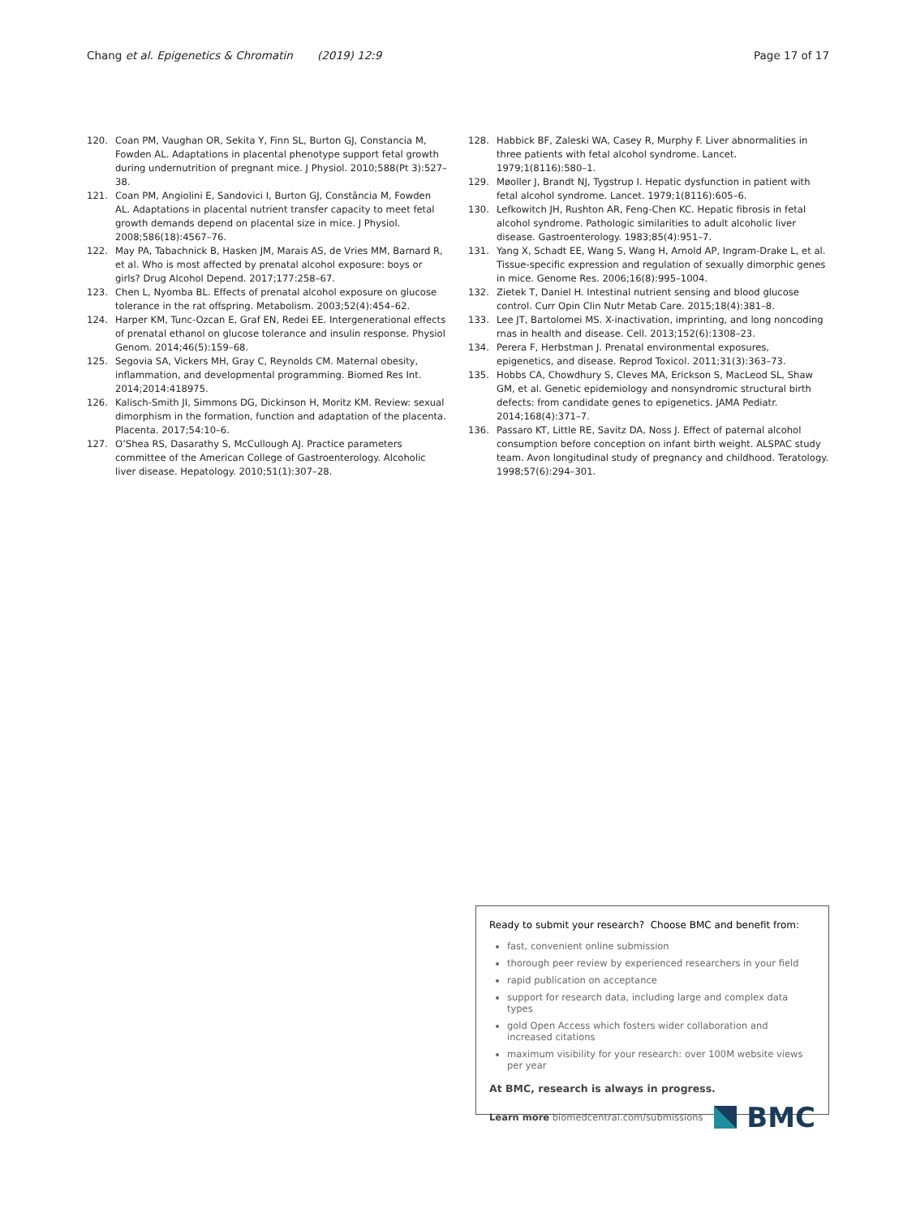Chang et al. Epigenetics & Chromatin (2019) 12:9
Page 17 of 17
120. Coan PM, Vaughan OR, Sekita Y, Finn SL, Burton GJ, Constancia M, Fowden AL. Adaptations in placental phenotype support fetal growth during undernutrition of pregnant mice. J Physiol. 2010;588(Pt 3):527–38.
121. Coan PM, Angiolini E, Sandovici I, Burton GJ, Constância M, Fowden AL. Adaptations in placental nutrient transfer capacity to meet fetal growth demands depend on placental size in mice. J Physiol. 2008;586(18):4567–76.
122. May PA, Tabachnick B, Hasken JM, Marais AS, de Vries MM, Barnard R, et al. Who is most affected by prenatal alcohol exposure: boys or girls? Drug Alcohol Depend. 2017;177:258–67.
123. Chen L, Nyomba BL. Effects of prenatal alcohol exposure on glucose tolerance in the rat offspring. Metabolism. 2003;52(4):454–62.
124. Harper KM, Tunc-Ozcan E, Graf EN, Redei EE. Intergenerational effects of prenatal ethanol on glucose tolerance and insulin response. Physiol Genom. 2014;46(5):159–68.
125. Segovia SA, Vickers MH, Gray C, Reynolds CM. Maternal obesity, inflammation, and developmental programming. Biomed Res Int. 2014;2014:418975.
126. Kalisch-Smith JI, Simmons DG, Dickinson H, Moritz KM. Review: sexual dimorphism in the formation, function and adaptation of the placenta. Placenta. 2017;54:10–6.
127. O’Shea RS, Dasarathy S, McCullough AJ. Practice parameters committee of the American College of Gastroenterology. Alcoholic liver disease. Hepatology. 2010;51(1):307–28.
128. Habbick BF, Zaleski WA, Casey R, Murphy F. Liver abnormalities in three patients with fetal alcohol syndrome. Lancet. 1979;1(8116):580–1.
129. Møoller J, Brandt NJ, Tygstrup I. Hepatic dysfunction in patient with fetal alcohol syndrome. Lancet. 1979;1(8116):605–6.
130. Lefkowitch JH, Rushton AR, Feng-Chen KC. Hepatic fibrosis in fetal alcohol syndrome. Pathologic similarities to adult alcoholic liver disease. Gastroenterology. 1983;85(4):951–7.
131. Yang X, Schadt EE, Wang S, Wang H, Arnold AP, Ingram-Drake L, et al. Tissue-specific expression and regulation of sexually dimorphic genes in mice. Genome Res. 2006;16(8):995–1004.
132. Zietek T, Daniel H. Intestinal nutrient sensing and blood glucose control. Curr Opin Clin Nutr Metab Care. 2015;18(4):381–8.
133. Lee JT, Bartolomei MS. X-inactivation, imprinting, and long noncoding rnas in health and disease. Cell. 2013;152(6):1308–23.
134. Perera F, Herbstman J. Prenatal environmental exposures, epigenetics, and disease. Reprod Toxicol. 2011;31(3):363–73.
135. Hobbs CA, Chowdhury S, Cleves MA, Erickson S, MacLeod SL, Shaw GM, et al. Genetic epidemiology and nonsyndromic structural birth defects: from candidate genes to epigenetics. JAMA Pediatr. 2014;168(4):371–7.
136. Passaro KT, Little RE, Savitz DA, Noss J. Effect of paternal alcohol consumption before conception on infant birth weight. ALSPAC study team. Avon longitudinal study of pregnancy and childhood. Teratology. 1998;57(6):294–301.
Ready to submit your research? Choose BMC and benefit from:
fast, convenient online submission
thorough peer review by experienced researchers in your field
rapid publication on acceptance
support for research data, including large and complex data types
gold Open Access which fosters wider collaboration and increased citations
maximum visibility for your research: over 100M website views per year
At BMC, research is always in progress.
Learn more biomedcentral.com/submissions
BMC